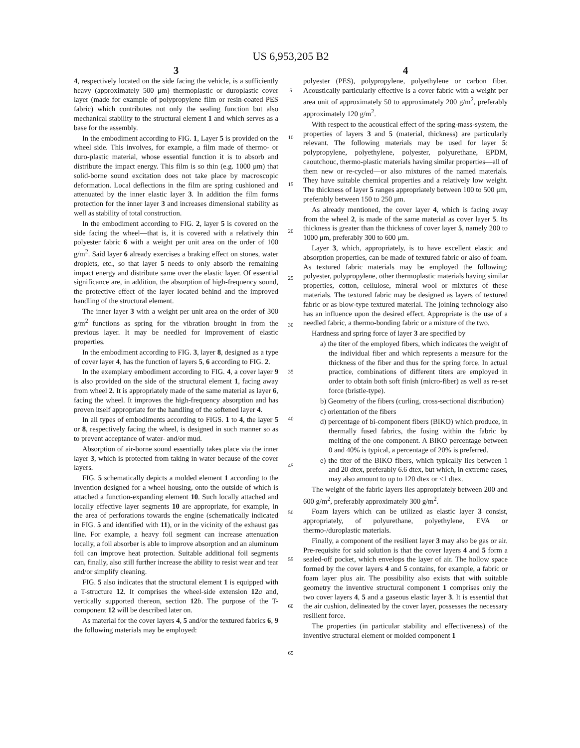US 6,953,205 B2
3
4, respectively located on the side facing the vehicle, is a sufficiently heavy (approximately 500 μm) thermoplastic or duroplastic cover layer (made for example of polypropylene film or resin-coated PES fabric) which contributes not only the sealing function but also mechanical stability to the structural element 1 and which serves as a base for the assembly.
In the embodiment according to FIG. 1, Layer 5 is provided on the wheel side. This involves, for example, a film made of thermo- or duro-plastic material, whose essential function it is to absorb and distribute the impact energy. This film is so thin (e.g. 1000 μm) that solid-borne sound excitation does not take place by macroscopic deformation. Local deflections in the film are spring cushioned and attenuated by the inner elastic layer 3. In addition the film forms protection for the inner layer 3 and increases dimensional stability as well as stability of total construction.
In the embodiment according to FIG. 2, layer 5 is covered on the side facing the wheel—that is, it is covered with a relatively thin polyester fabric 6 with a weight per unit area on the order of 100 g/m<sup>2</sup>. Said layer 6 already exercises a braking effect on stones, water droplets, etc., so that layer 5 needs to only absorb the remaining impact energy and distribute same over the elastic layer. Of essential significance are, in addition, the absorption of high-frequency sound, the protective effect of the layer located behind and the improved handling of the structural element.
The inner layer 3 with a weight per unit area on the order of 300 g/m<sup>2</sup> functions as spring for the vibration brought in from the previous layer. It may be needled for improvement of elastic properties.
In the embodiment according to FIG. 3, layer 8, designed as a type of cover layer 4, has the function of layers 5, 6 according to FIG. 2.
In the exemplary embodiment according to FIG. 4, a cover layer 9 is also provided on the side of the structural element 1, facing away from wheel 2. It is appropriately made of the same material as layer 6, facing the wheel. It improves the high-frequency absorption and has proven itself appropriate for the handling of the softened layer 4.
In all types of embodiments according to FIGS. 1 to 4, the layer 5 or 8, respectively facing the wheel, is designed in such manner so as to prevent acceptance of water- and/or mud.
Absorption of air-borne sound essentially takes place via the inner layer 3, which is protected from taking in water because of the cover layers.
FIG. 5 schematically depicts a molded element 1 according to the invention designed for a wheel housing, onto the outside of which is attached a function-expanding element 10. Such locally attached and locally effective layer segments 10 are appropriate, for example, in the area of perforations towards the engine (schematically indicated in FIG. 5 and identified with 11), or in the vicinity of the exhaust gas line. For example, a heavy foil segment can increase attenuation locally, a foil absorber is able to improve absorption and an aluminum foil can improve heat protection. Suitable additional foil segments can, finally, also still further increase the ability to resist wear and tear and/or simplify cleaning.
FIG. 5 also indicates that the structural element 1 is equipped with a T-structure 12. It comprises the wheel-side extension 12 a and, vertically supported thereon, section 12 b. The purpose of the T-component 12 will be described later on.
As material for the cover layers 4, 5 and/or the textured fabrics 6, 9 the following materials may be employed:
5
10
15
20
25
30
35
40
45
50
55
60
65
4
polyester (PES), polypropylene, polyethylene or carbon fiber. Acoustically particularly effective is a cover fabric with a weight per area unit of approximately 50 to approximately 200 g/m<sup>2</sup>, preferably approximately 120 g/m<sup>2</sup>.
With respect to the acoustical effect of the spring-mass-system, the properties of layers 3 and 5 (material, thickness) are particularly relevant. The following materials may be used for layer 5: polypropylene, polyethylene, polyester, polyurethane, EPDM, caoutchouc, thermo-plastic materials having similar properties—all of them new or re-cycled—or also mixtures of the named materials. They have suitable chemical properties and a relatively low weight. The thickness of layer 5 ranges appropriately between 100 to 500 μm, preferably between 150 to 250 μm.
As already mentioned, the cover layer 4, which is facing away from the wheel 2, is made of the same material as cover layer 5. Its thickness is greater than the thickness of cover layer 5, namely 200 to 1000 μm, preferably 300 to 600 μm.
Layer 3, which, appropriately, is to have excellent elastic and absorption properties, can be made of textured fabric or also of foam. As textured fabric materials may be employed the following: polyester, polypropylene, other thermoplastic materials having similar properties, cotton, cellulose, mineral wool or mixtures of these materials. The textured fabric may be designed as layers of textured fabric or as blow-type textured material. The joining technology also has an influence upon the desired effect. Appropriate is the use of a needled fabric, a thermo-bonding fabric or a mixture of the two.
Hardness and spring force of layer 3 are specified by
a) the titer of the employed fibers, which indicates the weight of the individual fiber and which represents a measure for the thickness of the fiber and thus for the spring force. In actual practice, combinations of different titers are employed in order to obtain both soft finish (micro-fiber) as well as re-set force (bristle-type).
b) Geometry of the fibers (curling, cross-sectional distribution)
c) orientation of the fibers
d) percentage of bi-component fibers (BIKO) which produce, in thermally fused fabrics, the fusing within the fabric by melting of the one component. A BIKO percentage between 0 and 40% is typical, a percentage of 20% is preferred.
e) the titer of the BIKO fibers, which typically lies between 1 and 20 dtex, preferably 6.6 dtex, but which, in extreme cases, may also amount to up to 120 dtex or <1 dtex.
The weight of the fabric layers lies appropriately between 200 and 600 g/m<sup>2</sup>, preferably approximately 300 g/m<sup>2</sup>.
Foam layers which can be utilized as elastic layer 3 consist, appropriately, of polyurethane, polyethylene, EVA or thermo-/duroplastic materials.
Finally, a component of the resilient layer 3 may also be gas or air. Pre-requisite for said solution is that the cover layers 4 and 5 form a sealed-off pocket, which envelops the layer of air. The hollow space formed by the cover layers 4 and 5 contains, for example, a fabric or foam layer plus air. The possibility also exists that with suitable geometry the inventive structural component 1 comprises only the two cover layers 4, 5 and a gaseous elastic layer 3. It is essential that the air cushion, delineated by the cover layer, possesses the necessary resilient force.
The properties (in particular stability and effectiveness) of the inventive structural element or molded component 1